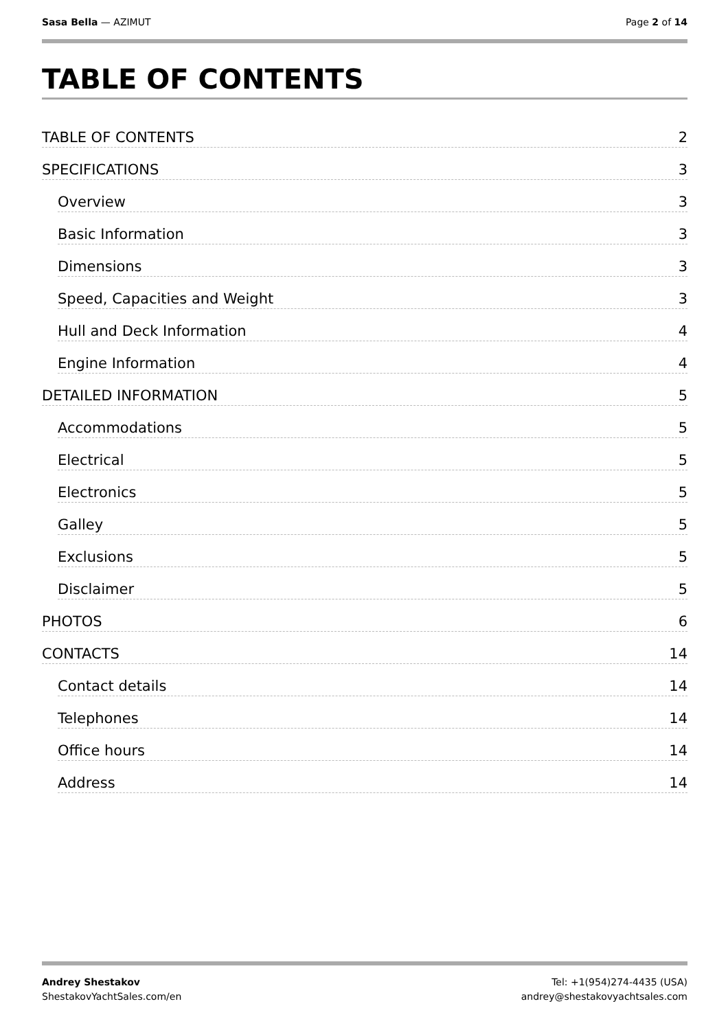Sasa Bella — AZIMUT Page 2 of 14
TABLE OF CONTENTS
TABLE OF CONTENTS 2
SPECIFICATIONS 3
Overview 3
Basic Information 3
Dimensions 3
Speed, Capacities and Weight 3
Hull and Deck Information 4
Engine Information 4
DETAILED INFORMATION 5
Accommodations 5
Electrical 5
Electronics 5
Galley 5
Exclusions 5
Disclaimer 5
PHOTOS 6
CONTACTS 14
Contact details 14
Telephones 14
Office hours 14
Address 14
Andrey Shestakov
ShestakovYachtSales.com/en
Tel: +1(954)274-4435 (USA)
andrey@shestakovyachtsales.com